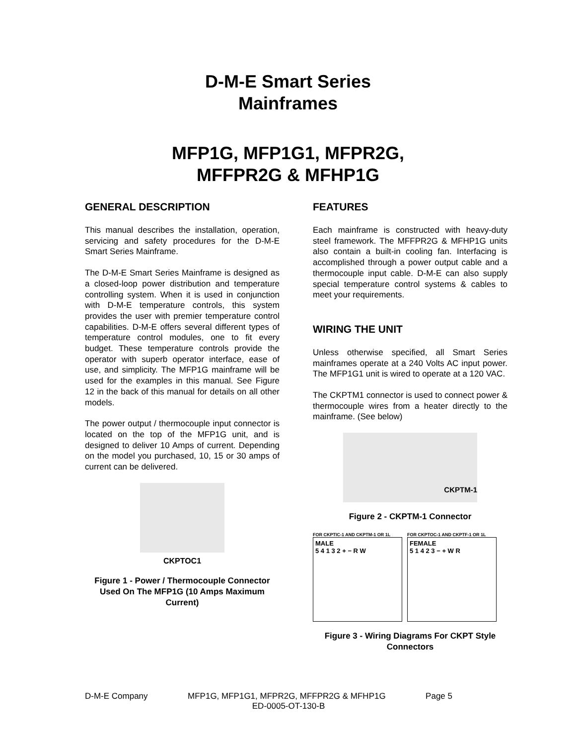D-M-E Smart Series
Mainframes
MFP1G, MFP1G1, MFPR2G,
MFFPR2G & MFHP1G
GENERAL DESCRIPTION
This manual describes the installation, operation, servicing and safety procedures for the D-M-E Smart Series Mainframe.
The D-M-E Smart Series Mainframe is designed as a closed-loop power distribution and temperature controlling system. When it is used in conjunction with D-M-E temperature controls, this system provides the user with premier temperature control capabilities. D-M-E offers several different types of temperature control modules, one to fit every budget. These temperature controls provide the operator with superb operator interface, ease of use, and simplicity. The MFP1G mainframe will be used for the examples in this manual. See Figure 12 in the back of this manual for details on all other models.
The power output / thermocouple input connector is located on the top of the MFP1G unit, and is designed to deliver 10 Amps of current. Depending on the model you purchased, 10, 15 or 30 amps of current can be delivered.
CKPTOC1
Figure 1 - Power / Thermocouple Connector Used On The MFP1G (10 Amps Maximum Current)
FEATURES
Each mainframe is constructed with heavy-duty steel framework. The MFFPR2G & MFHP1G units also contain a built-in cooling fan. Interfacing is accomplished through a power output cable and a thermocouple input cable. D-M-E can also supply special temperature control systems & cables to meet your requirements.
WIRING THE UNIT
Unless otherwise specified, all Smart Series mainframes operate at a 240 Volts AC input power. The MFP1G1 unit is wired to operate at a 120 VAC.
The CKPTM1 connector is used to connect power & thermocouple wires from a heater directly to the mainframe. (See below)
CKPTM-1
Figure 2 - CKPTM-1 Connector
FOR CKPTIC-1 AND CKPTM-1 OR 1L
MALE
5 4 1 3 2 + − R W
FOR CKPTOC-1 AND CKPTF-1 OR 1L
FEMALE
5 1 4 2 3 − + W R
Figure 3 - Wiring Diagrams For CKPT Style Connectors
D-M-E Company MFP1G, MFP1G1, MFPR2G, MFFPR2G & MFHP1G Page 5
ED-0005-OT-130-B